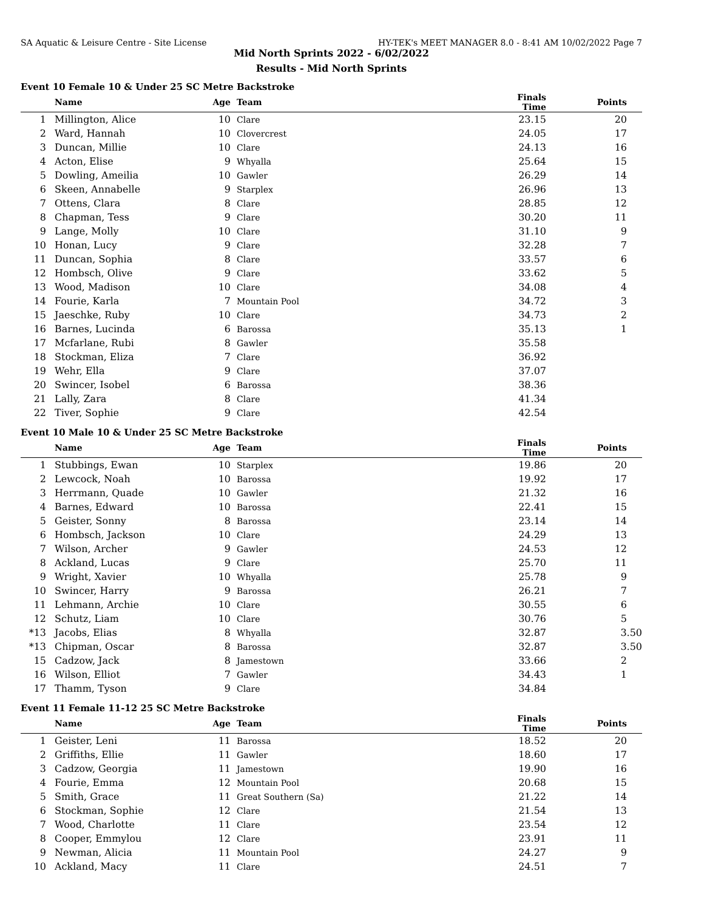SA Aquatic & Leisure Centre - Site License HY-TEK's MEET MANAGER 8.0 - 8:41 AM 10/02/2022 Page 7
Mid North Sprints 2022 - 6/02/2022
Results - Mid North Sprints
Event 10 Female 10 & Under 25 SC Metre Backstroke
| | Name | Age | Team | Finals Time | Points |
| --- | --- | --- | --- | --- | --- |
| 1 | Millington, Alice | 10 | Clare | 23.15 | 20 |
| 2 | Ward, Hannah | 10 | Clovercrest | 24.05 | 17 |
| 3 | Duncan, Millie | 10 | Clare | 24.13 | 16 |
| 4 | Acton, Elise | 9 | Whyalla | 25.64 | 15 |
| 5 | Dowling, Ameilia | 10 | Gawler | 26.29 | 14 |
| 6 | Skeen, Annabelle | 9 | Starplex | 26.96 | 13 |
| 7 | Ottens, Clara | 8 | Clare | 28.85 | 12 |
| 8 | Chapman, Tess | 9 | Clare | 30.20 | 11 |
| 9 | Lange, Molly | 10 | Clare | 31.10 | 9 |
| 10 | Honan, Lucy | 9 | Clare | 32.28 | 7 |
| 11 | Duncan, Sophia | 8 | Clare | 33.57 | 6 |
| 12 | Hombsch, Olive | 9 | Clare | 33.62 | 5 |
| 13 | Wood, Madison | 10 | Clare | 34.08 | 4 |
| 14 | Fourie, Karla | 7 | Mountain Pool | 34.72 | 3 |
| 15 | Jaeschke, Ruby | 10 | Clare | 34.73 | 2 |
| 16 | Barnes, Lucinda | 6 | Barossa | 35.13 | 1 |
| 17 | Mcfarlane, Rubi | 8 | Gawler | 35.58 | |
| 18 | Stockman, Eliza | 7 | Clare | 36.92 | |
| 19 | Wehr, Ella | 9 | Clare | 37.07 | |
| 20 | Swincer, Isobel | 6 | Barossa | 38.36 | |
| 21 | Lally, Zara | 8 | Clare | 41.34 | |
| 22 | Tiver, Sophie | 9 | Clare | 42.54 | |
Event 10 Male 10 & Under 25 SC Metre Backstroke
| | Name | Age | Team | Finals Time | Points |
| --- | --- | --- | --- | --- | --- |
| 1 | Stubbings, Ewan | 10 | Starplex | 19.86 | 20 |
| 2 | Lewcock, Noah | 10 | Barossa | 19.92 | 17 |
| 3 | Herrmann, Quade | 10 | Gawler | 21.32 | 16 |
| 4 | Barnes, Edward | 10 | Barossa | 22.41 | 15 |
| 5 | Geister, Sonny | 8 | Barossa | 23.14 | 14 |
| 6 | Hombsch, Jackson | 10 | Clare | 24.29 | 13 |
| 7 | Wilson, Archer | 9 | Gawler | 24.53 | 12 |
| 8 | Ackland, Lucas | 9 | Clare | 25.70 | 11 |
| 9 | Wright, Xavier | 10 | Whyalla | 25.78 | 9 |
| 10 | Swincer, Harry | 9 | Barossa | 26.21 | 7 |
| 11 | Lehmann, Archie | 10 | Clare | 30.55 | 6 |
| 12 | Schutz, Liam | 10 | Clare | 30.76 | 5 |
| *13 | Jacobs, Elias | 8 | Whyalla | 32.87 | 3.50 |
| *13 | Chipman, Oscar | 8 | Barossa | 32.87 | 3.50 |
| 15 | Cadzow, Jack | 8 | Jamestown | 33.66 | 2 |
| 16 | Wilson, Elliot | 7 | Gawler | 34.43 | 1 |
| 17 | Thamm, Tyson | 9 | Clare | 34.84 | |
Event 11 Female 11-12 25 SC Metre Backstroke
| | Name | Age | Team | Finals Time | Points |
| --- | --- | --- | --- | --- | --- |
| 1 | Geister, Leni | 11 | Barossa | 18.52 | 20 |
| 2 | Griffiths, Ellie | 11 | Gawler | 18.60 | 17 |
| 3 | Cadzow, Georgia | 11 | Jamestown | 19.90 | 16 |
| 4 | Fourie, Emma | 12 | Mountain Pool | 20.68 | 15 |
| 5 | Smith, Grace | 11 | Great Southern (Sa) | 21.22 | 14 |
| 6 | Stockman, Sophie | 12 | Clare | 21.54 | 13 |
| 7 | Wood, Charlotte | 11 | Clare | 23.54 | 12 |
| 8 | Cooper, Emmylou | 12 | Clare | 23.91 | 11 |
| 9 | Newman, Alicia | 11 | Mountain Pool | 24.27 | 9 |
| 10 | Ackland, Macy | 11 | Clare | 24.51 | 7 |